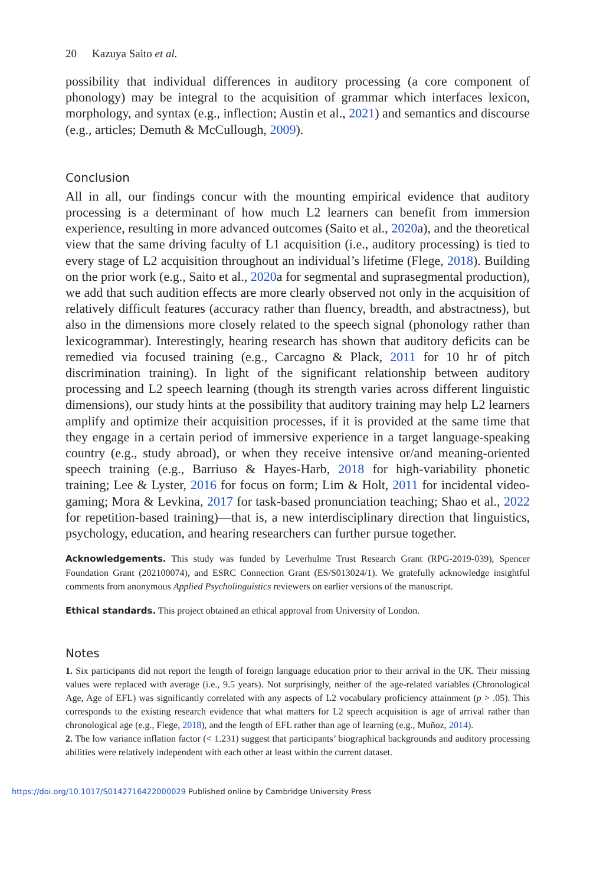20 Kazuya Saito et al.
possibility that individual differences in auditory processing (a core component of phonology) may be integral to the acquisition of grammar which interfaces lexicon, morphology, and syntax (e.g., inflection; Austin et al., 2021) and semantics and discourse (e.g., articles; Demuth & McCullough, 2009).
Conclusion
All in all, our findings concur with the mounting empirical evidence that auditory processing is a determinant of how much L2 learners can benefit from immersion experience, resulting in more advanced outcomes (Saito et al., 2020a), and the theoretical view that the same driving faculty of L1 acquisition (i.e., auditory processing) is tied to every stage of L2 acquisition throughout an individual’s lifetime (Flege, 2018). Building on the prior work (e.g., Saito et al., 2020a for segmental and suprasegmental production), we add that such audition effects are more clearly observed not only in the acquisition of relatively difficult features (accuracy rather than fluency, breadth, and abstractness), but also in the dimensions more closely related to the speech signal (phonology rather than lexicogrammar). Interestingly, hearing research has shown that auditory deficits can be remedied via focused training (e.g., Carcagno & Plack, 2011 for 10 hr of pitch discrimination training). In light of the significant relationship between auditory processing and L2 speech learning (though its strength varies across different linguistic dimensions), our study hints at the possibility that auditory training may help L2 learners amplify and optimize their acquisition processes, if it is provided at the same time that they engage in a certain period of immersive experience in a target language-speaking country (e.g., study abroad), or when they receive intensive or/and meaning-oriented speech training (e.g., Barriuso & Hayes-Harb, 2018 for high-variability phonetic training; Lee & Lyster, 2016 for focus on form; Lim & Holt, 2011 for incidental video-gaming; Mora & Levkina, 2017 for task-based pronunciation teaching; Shao et al., 2022 for repetition-based training)—that is, a new interdisciplinary direction that linguistics, psychology, education, and hearing researchers can further pursue together.
Acknowledgements. This study was funded by Leverhulme Trust Research Grant (RPG-2019-039), Spencer Foundation Grant (202100074), and ESRC Connection Grant (ES/S013024/1). We gratefully acknowledge insightful comments from anonymous Applied Psycholinguistics reviewers on earlier versions of the manuscript.
Ethical standards. This project obtained an ethical approval from University of London.
Notes
1. Six participants did not report the length of foreign language education prior to their arrival in the UK. Their missing values were replaced with average (i.e., 9.5 years). Not surprisingly, neither of the age-related variables (Chronological Age, Age of EFL) was significantly correlated with any aspects of L2 vocabulary proficiency attainment (p > .05). This corresponds to the existing research evidence that what matters for L2 speech acquisition is age of arrival rather than chronological age (e.g., Flege, 2018), and the length of EFL rather than age of learning (e.g., Muñoz, 2014).
2. The low variance inflation factor (< 1.231) suggest that participants’ biographical backgrounds and auditory processing abilities were relatively independent with each other at least within the current dataset.
https://doi.org/10.1017/S0142716422000029 Published online by Cambridge University Press